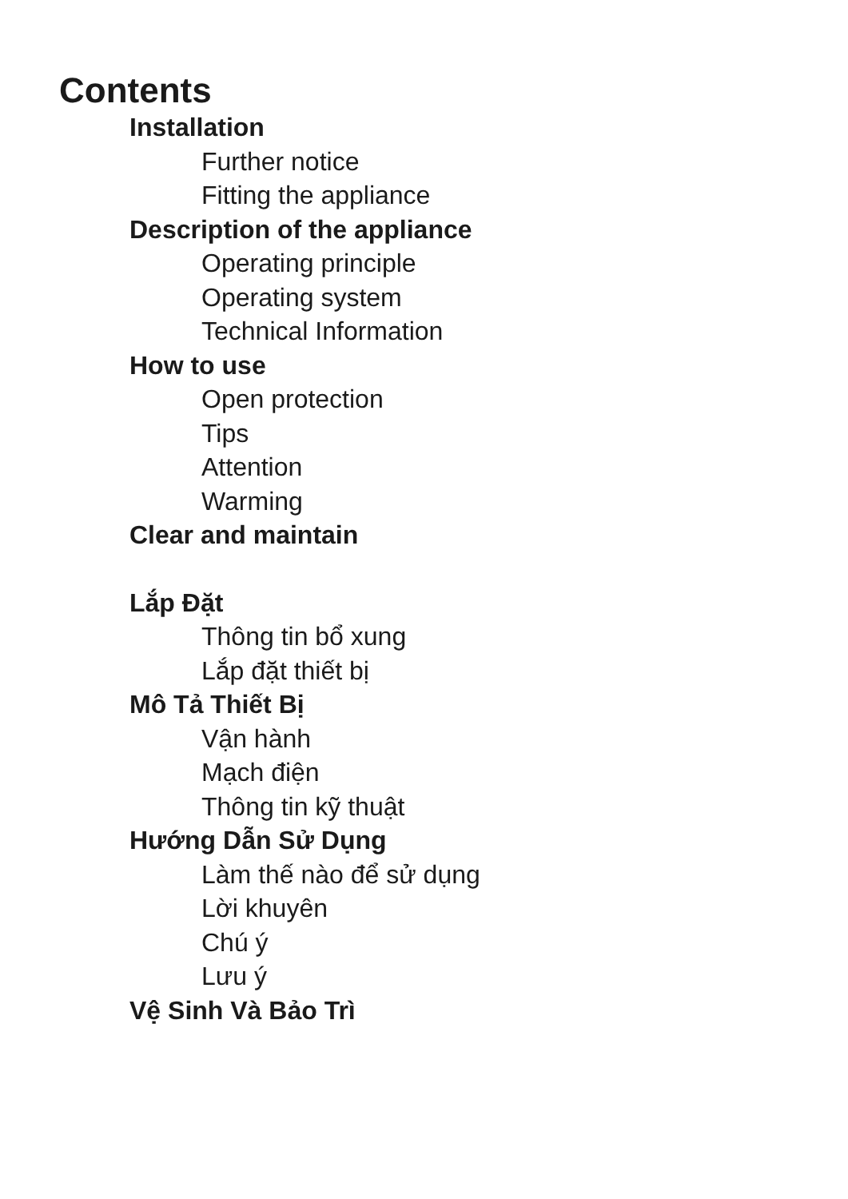Contents
Installation
Further notice
Fitting the appliance
Description of the appliance
Operating principle
Operating system
Technical Information
How to use
Open protection
Tips
Attention
Warming
Clear and maintain
Lắp Đặt
Thông tin bổ xung
Lắp đặt thiết bị
Mô Tả Thiết Bị
Vận hành
Mạch điện
Thông tin kỹ thuật
Hướng Dẫn Sử Dụng
Làm thế nào để sử dụng
Lời khuyên
Chú ý
Lưu ý
Vệ Sinh Và Bảo Trì